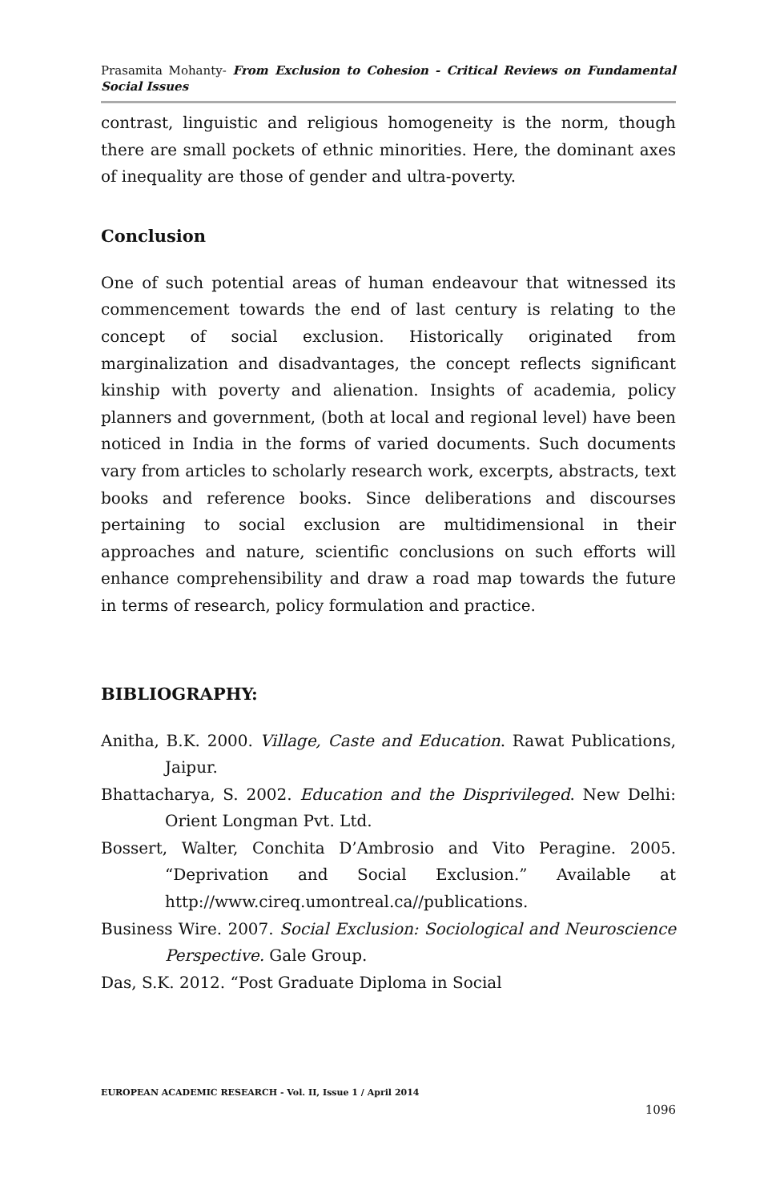Prasamita Mohanty- From Exclusion to Cohesion - Critical Reviews on Fundamental Social Issues
contrast, linguistic and religious homogeneity is the norm, though there are small pockets of ethnic minorities. Here, the dominant axes of inequality are those of gender and ultra-poverty.
Conclusion
One of such potential areas of human endeavour that witnessed its commencement towards the end of last century is relating to the concept of social exclusion. Historically originated from marginalization and disadvantages, the concept reflects significant kinship with poverty and alienation. Insights of academia, policy planners and government, (both at local and regional level) have been noticed in India in the forms of varied documents. Such documents vary from articles to scholarly research work, excerpts, abstracts, text books and reference books. Since deliberations and discourses pertaining to social exclusion are multidimensional in their approaches and nature, scientific conclusions on such efforts will enhance comprehensibility and draw a road map towards the future in terms of research, policy formulation and practice.
BIBLIOGRAPHY:
Anitha, B.K. 2000. Village, Caste and Education. Rawat Publications, Jaipur.
Bhattacharya, S. 2002. Education and the Disprivileged. New Delhi: Orient Longman Pvt. Ltd.
Bossert, Walter, Conchita D’Ambrosio and Vito Peragine. 2005. “Deprivation and Social Exclusion.” Available at http://www.cireq.umontreal.ca//publications.
Business Wire. 2007. Social Exclusion: Sociological and Neuroscience Perspective. Gale Group.
Das, S.K. 2012. “Post Graduate Diploma in Social
EUROPEAN ACADEMIC RESEARCH - Vol. II, Issue 1 / April 2014
1096